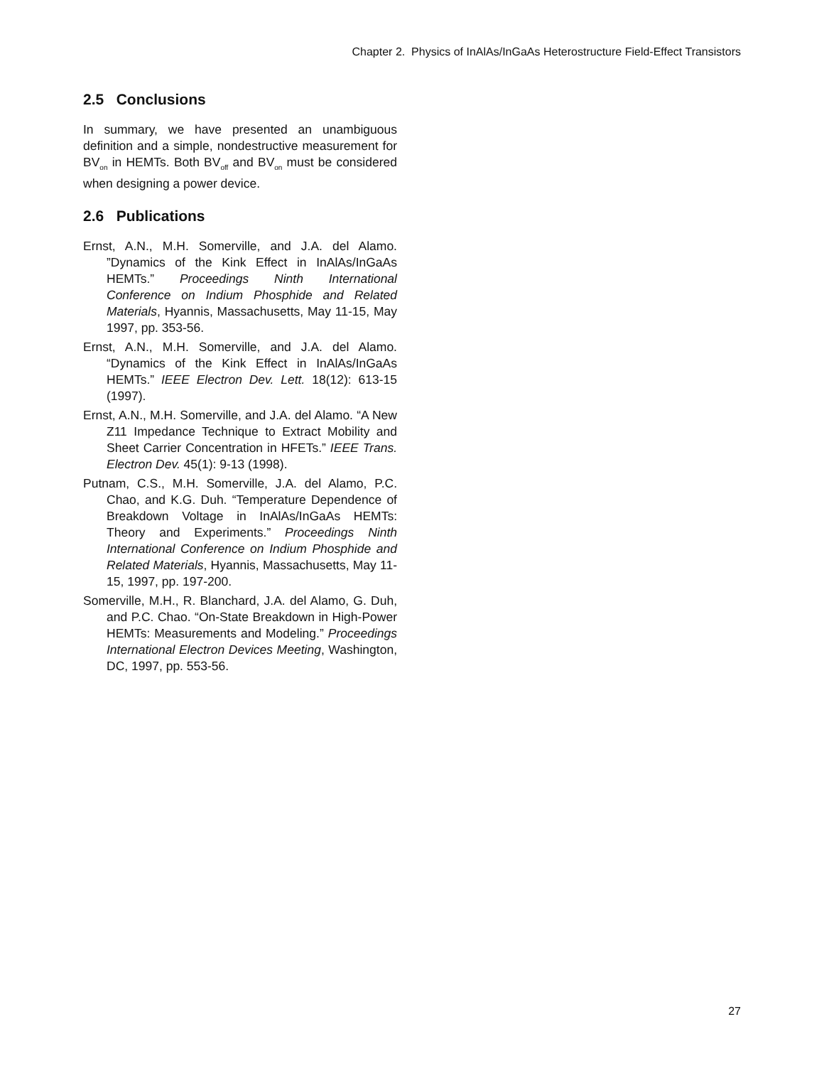Chapter 2. Physics of InAlAs/InGaAs Heterostructure Field-Effect Transistors
2.5 Conclusions
In summary, we have presented an unambiguous definition and a simple, nondestructive measurement for BV<sub>on</sub> in HEMTs. Both BV<sub>off</sub> and BV<sub>on</sub> must be considered when designing a power device.
2.6 Publications
Ernst, A.N., M.H. Somerville, and J.A. del Alamo. ”Dynamics of the Kink Effect in InAlAs/InGaAs HEMTs.” Proceedings Ninth International Conference on Indium Phosphide and Related Materials, Hyannis, Massachusetts, May 11-15, May 1997, pp. 353-56.
Ernst, A.N., M.H. Somerville, and J.A. del Alamo. “Dynamics of the Kink Effect in InAlAs/InGaAs HEMTs.” IEEE Electron Dev. Lett. 18(12): 613-15 (1997).
Ernst, A.N., M.H. Somerville, and J.A. del Alamo. “A New Z11 Impedance Technique to Extract Mobility and Sheet Carrier Concentration in HFETs.” IEEE Trans. Electron Dev. 45(1): 9-13 (1998).
Putnam, C.S., M.H. Somerville, J.A. del Alamo, P.C. Chao, and K.G. Duh. “Temperature Dependence of Breakdown Voltage in InAlAs/InGaAs HEMTs: Theory and Experiments.” Proceedings Ninth International Conference on Indium Phosphide and Related Materials, Hyannis, Massachusetts, May 11-15, 1997, pp. 197-200.
Somerville, M.H., R. Blanchard, J.A. del Alamo, G. Duh, and P.C. Chao. “On-State Breakdown in High-Power HEMTs: Measurements and Modeling.” Proceedings International Electron Devices Meeting, Washington, DC, 1997, pp. 553-56.
27